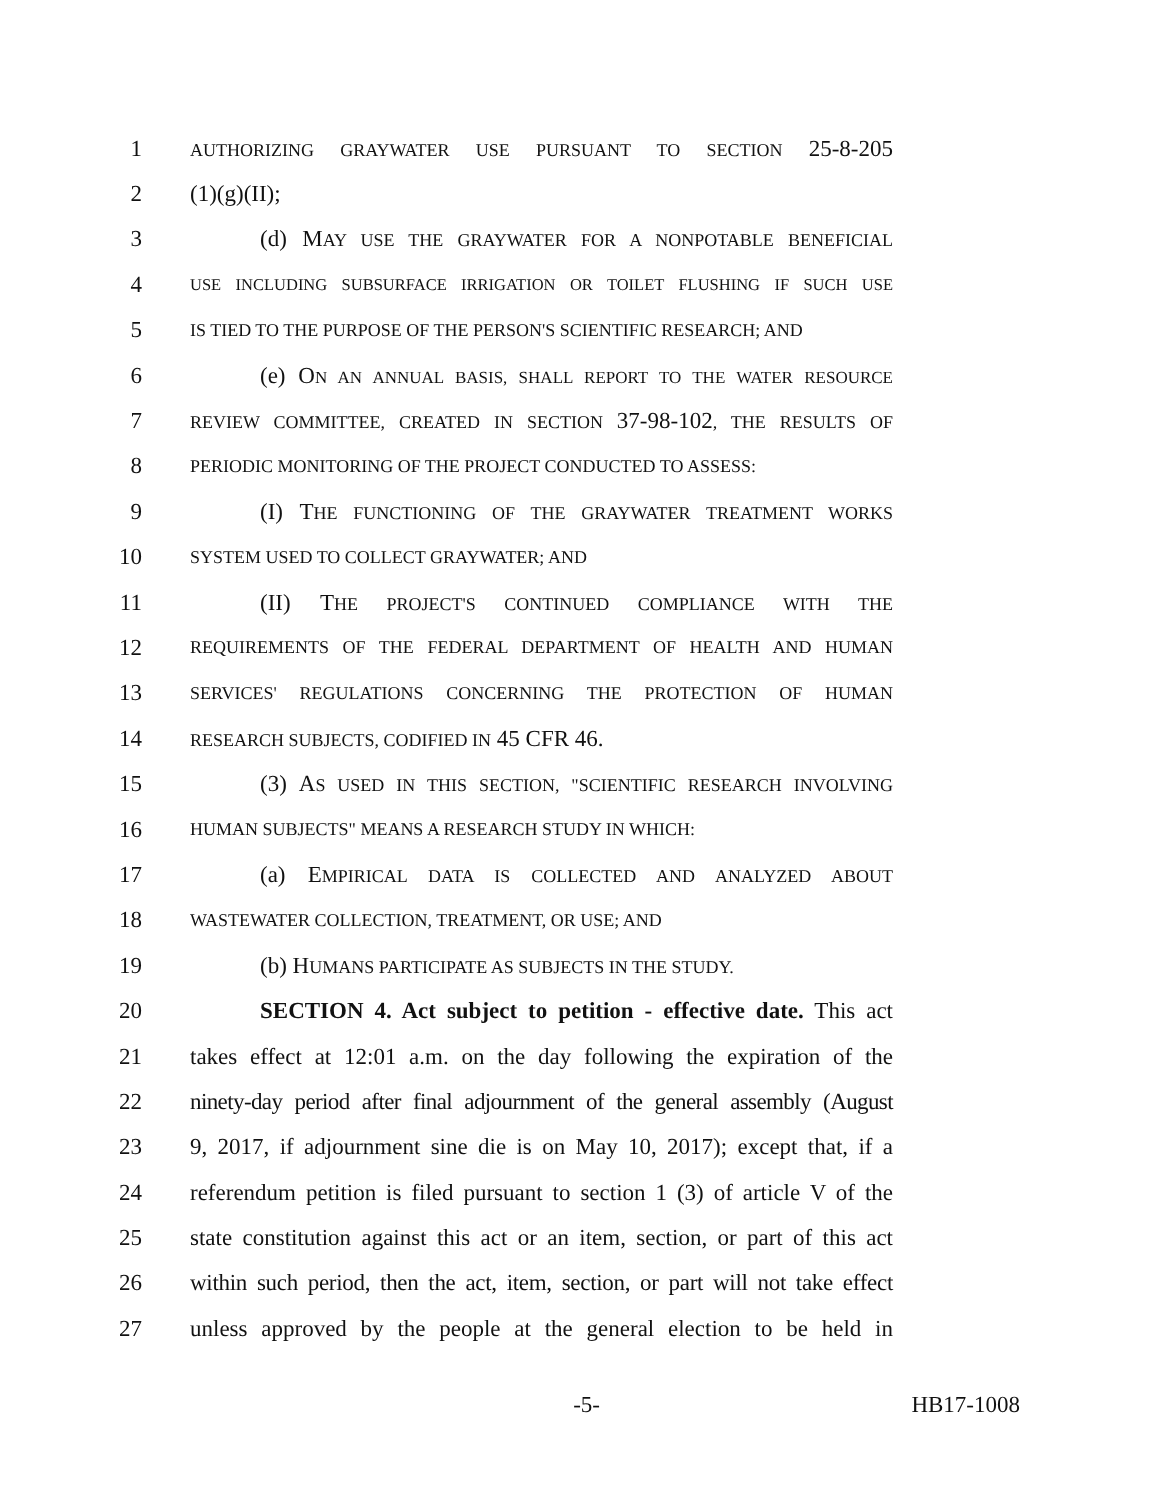1 AUTHORIZING GRAYWATER USE PURSUANT TO SECTION 25-8-205
2 (1)(g)(II);
3 (d) MAY USE THE GRAYWATER FOR A NONPOTABLE BENEFICIAL
4 USE INCLUDING SUBSURFACE IRRIGATION OR TOILET FLUSHING IF SUCH USE
5 IS TIED TO THE PURPOSE OF THE PERSON'S SCIENTIFIC RESEARCH; AND
6 (e) ON AN ANNUAL BASIS, SHALL REPORT TO THE WATER RESOURCE
7 REVIEW COMMITTEE, CREATED IN SECTION 37-98-102, THE RESULTS OF
8 PERIODIC MONITORING OF THE PROJECT CONDUCTED TO ASSESS:
9 (I) THE FUNCTIONING OF THE GRAYWATER TREATMENT WORKS
10 SYSTEM USED TO COLLECT GRAYWATER; AND
11 (II) THE PROJECT'S CONTINUED COMPLIANCE WITH THE
12 REQUIREMENTS OF THE FEDERAL DEPARTMENT OF HEALTH AND HUMAN
13 SERVICES' REGULATIONS CONCERNING THE PROTECTION OF HUMAN
14 RESEARCH SUBJECTS, CODIFIED IN 45 CFR 46.
15 (3) AS USED IN THIS SECTION, "SCIENTIFIC RESEARCH INVOLVING
16 HUMAN SUBJECTS" MEANS A RESEARCH STUDY IN WHICH:
17 (a) EMPIRICAL DATA IS COLLECTED AND ANALYZED ABOUT
18 WASTEWATER COLLECTION, TREATMENT, OR USE; AND
19 (b) HUMANS PARTICIPATE AS SUBJECTS IN THE STUDY.
20 SECTION 4. Act subject to petition - effective date. This act
21 takes effect at 12:01 a.m. on the day following the expiration of the
22 ninety-day period after final adjournment of the general assembly (August
23 9, 2017, if adjournment sine die is on May 10, 2017); except that, if a
24 referendum petition is filed pursuant to section 1 (3) of article V of the
25 state constitution against this act or an item, section, or part of this act
26 within such period, then the act, item, section, or part will not take effect
27 unless approved by the people at the general election to be held in
-5- HB17-1008